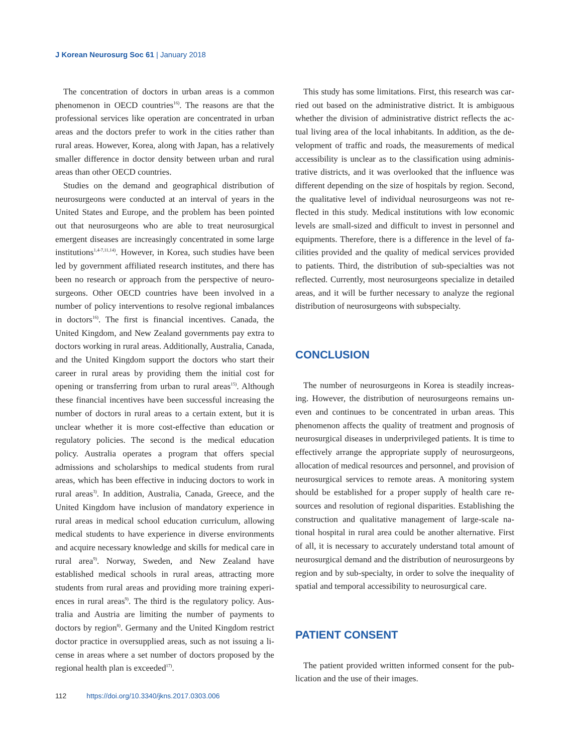J Korean Neurosurg Soc 61 | January 2018
The concentration of doctors in urban areas is a common phenomenon in OECD countries<sup>16)</sup>. The reasons are that the professional services like operation are concentrated in urban areas and the doctors prefer to work in the cities rather than rural areas. However, Korea, along with Japan, has a relatively smaller difference in doctor density between urban and rural areas than other OECD countries.
Studies on the demand and geographical distribution of neurosurgeons were conducted at an interval of years in the United States and Europe, and the problem has been pointed out that neurosurgeons who are able to treat neurosurgical emergent diseases are increasingly concentrated in some large institutions<sup>1,4-7,11,14)</sup>. However, in Korea, such studies have been led by government affiliated research institutes, and there has been no research or approach from the perspective of neuro­surgeons. Other OECD countries have been involved in a number of policy interventions to resolve regional imbalances in doctors<sup>16)</sup>. The first is financial incentives. Canada, the United Kingdom, and New Zealand governments pay extra to doctors working in rural areas. Additionally, Australia, Cana­da, and the United Kingdom support the doctors who start their career in rural areas by providing them the initial cost for opening or transferring from urban to rural areas<sup>15)</sup>. Al­though these financial incentives have been successful in­creasing the number of doctors in rural areas to a certain ex­tent, but it is unclear whether it is more cost-effective than education or regulatory policies. The second is the medical education policy. Australia operates a program that offers spe­cial admissions and scholarships to medical students from ru­ral areas, which has been effective in inducing doctors to work in rural areas<sup>3)</sup>. In addition, Australia, Canada, Greece, and the United Kingdom have inclusion of mandatory experience in rural areas in medical school education curriculum, allow­ing medical students to have experience in diverse environ­ments and acquire necessary knowledge and skills for medical care in rural area<sup>9)</sup>. Norway, Sweden, and New Zealand have established medical schools in rural areas, attracting more students from rural areas and providing more training experi­ences in rural areas<sup>9)</sup>. The third is the regulatory policy. Aus­tralia and Austria are limiting the number of payments to doctors by region<sup>8)</sup>. Germany and the United Kingdom restrict doctor practice in oversupplied areas, such as not issuing a li­cense in areas where a set number of doctors proposed by the regional health plan is exceeded<sup>17)</sup>.
This study has some limitations. First, this research was car­ried out based on the administrative district. It is ambiguous whether the division of administrative district reflects the ac­tual living area of the local inhabitants. In addition, as the de­velopment of traffic and roads, the measurements of medical accessibility is unclear as to the classification using adminis­trative districts, and it was overlooked that the influence was different depending on the size of hospitals by region. Second, the qualitative level of individual neurosurgeons was not re­flected in this study. Medical institutions with low economic levels are small-sized and difficult to invest in personnel and equipments. Therefore, there is a difference in the level of fa­cilities provided and the quality of medical services provided to patients. Third, the distribution of sub-specialties was not reflected. Currently, most neurosurgeons specialize in de­tailed areas, and it will be further necessary to analyze the re­gional distribution of neurosurgeons with subspecialty.
CONCLUSION
The number of neurosurgeons in Korea is steadily increas­ing. However, the distribution of neurosurgeons remains un­even and continues to be concentrated in urban areas. This phenomenon affects the quality of treatment and prognosis of neurosurgical diseases in underprivileged patients. It is time to effectively arrange the appropriate supply of neurosurgeons, allocation of medical resources and personnel, and provision of neurosurgical services to remote areas. A monitoring system should be established for a proper supply of health care re­sources and resolution of regional disparities. Establishing the construction and qualitative management of large-scale na­tional hospital in rural area could be another alternative. First of all, it is necessary to accurately understand total amount of neurosurgical demand and the distribution of neurosurgeons by region and by sub-specialty, in order to solve the inequality of spatial and temporal accessibility to neurosurgical care.
PATIENT CONSENT
The patient provided written informed consent for the pub­lication and the use of their images.
112 https://doi.org/10.3340/jkns.2017.0303.006